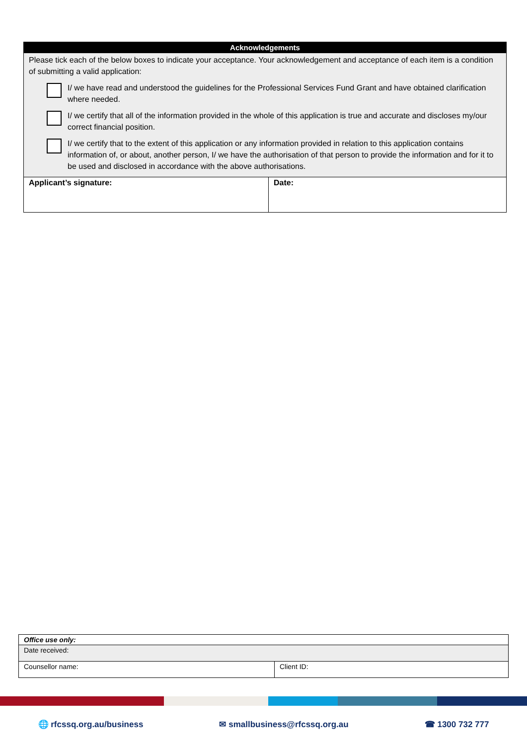| Acknowledgements | |
| --- | --- |
| Please tick each of the below boxes to indicate your acceptance. Your acknowledgement and acceptance of each item is a condition of submitting a valid application: I/ we have read and understood the guidelines for the Professional Services Fund Grant and have obtained clarification where needed. I/ we certify that all of the information provided in the whole of this application is true and accurate and discloses my/our correct financial position. I/ we certify that to the extent of this application or any information provided in relation to this application contains information of, or about, another person, I/ we have the authorisation of that person to provide the information and for it to be used and disclosed in accordance with the above authorisations. | |
| Applicant’s signature: | Date: |
| Office use only: | |
| Date received: | |
| Counsellor name: | Client ID: |
🌐 rfcssq.org.au/business ✉ smallbusiness@rfcssq.org.au ☎ 1300 732 777